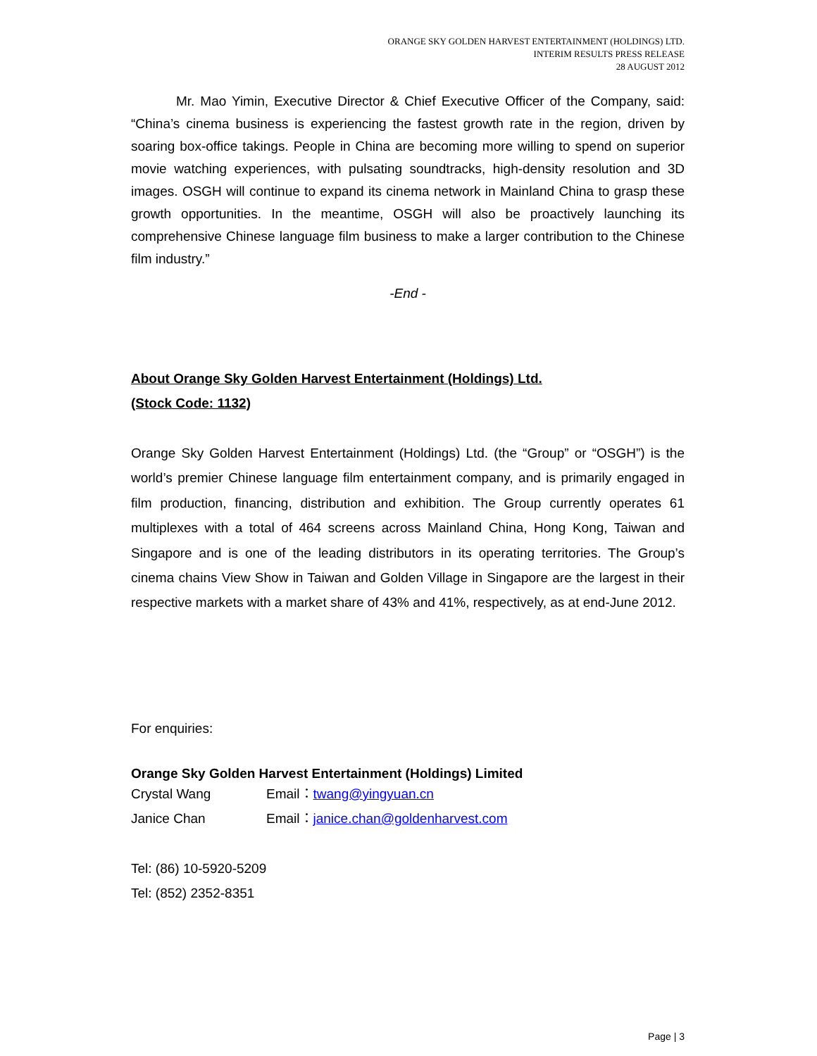ORANGE SKY GOLDEN HARVEST ENTERTAINMENT (HOLDINGS) LTD.
INTERIM RESULTS PRESS RELEASE
28 AUGUST 2012
Mr. Mao Yimin, Executive Director & Chief Executive Officer of the Company, said: “China’s cinema business is experiencing the fastest growth rate in the region, driven by soaring box-office takings. People in China are becoming more willing to spend on superior movie watching experiences, with pulsating soundtracks, high-density resolution and 3D images. OSGH will continue to expand its cinema network in Mainland China to grasp these growth opportunities. In the meantime, OSGH will also be proactively launching its comprehensive Chinese language film business to make a larger contribution to the Chinese film industry.”
-End -
About Orange Sky Golden Harvest Entertainment (Holdings) Ltd.
(Stock Code: 1132)
Orange Sky Golden Harvest Entertainment (Holdings) Ltd. (the “Group” or “OSGH”) is the world’s premier Chinese language film entertainment company, and is primarily engaged in film production, financing, distribution and exhibition. The Group currently operates 61 multiplexes with a total of 464 screens across Mainland China, Hong Kong, Taiwan and Singapore and is one of the leading distributors in its operating territories. The Group’s cinema chains View Show in Taiwan and Golden Village in Singapore are the largest in their respective markets with a market share of 43% and 41%, respectively, as at end-June 2012.
For enquiries:
Orange Sky Golden Harvest Entertainment (Holdings) Limited
Crystal Wang Email：twang@yingyuan.cn
Janice Chan Email：janice.chan@goldenharvest.com
Tel: (86) 10-5920-5209
Tel: (852) 2352-8351
Page | 3